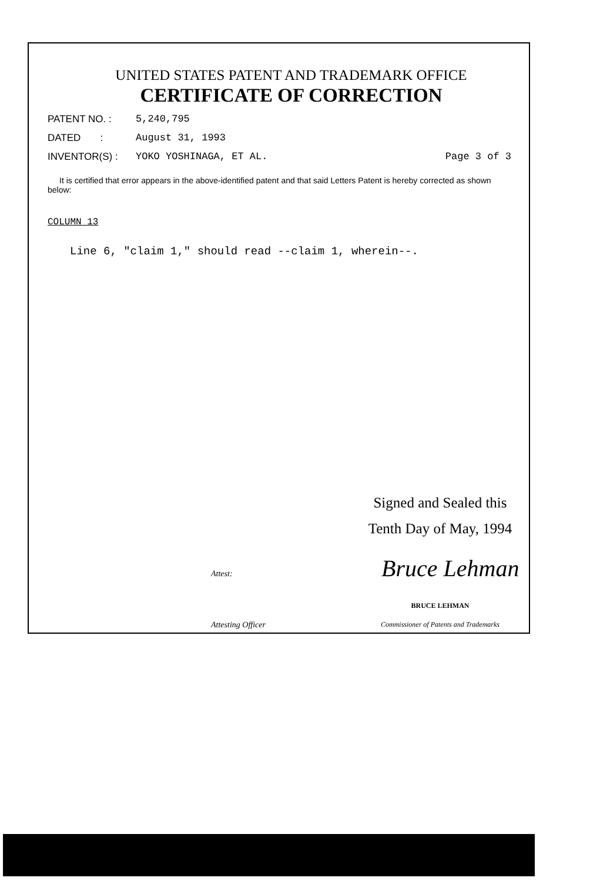UNITED STATES PATENT AND TRADEMARK OFFICE
CERTIFICATE OF CORRECTION
PATENT NO. : 5,240,795
DATED : August 31, 1993
INVENTOR(S) : YOKO YOSHINAGA, ET AL. Page 3 of 3
It is certified that error appears in the above-identified patent and that said Letters Patent is hereby corrected as shown below:
COLUMN 13
Line 6, "claim 1," should read --claim 1, wherein--.
Signed and Sealed this
Tenth Day of May, 1994
Bruce Lehman
Attest:
BRUCE LEHMAN
Attesting Officer Commissioner of Patents and Trademarks